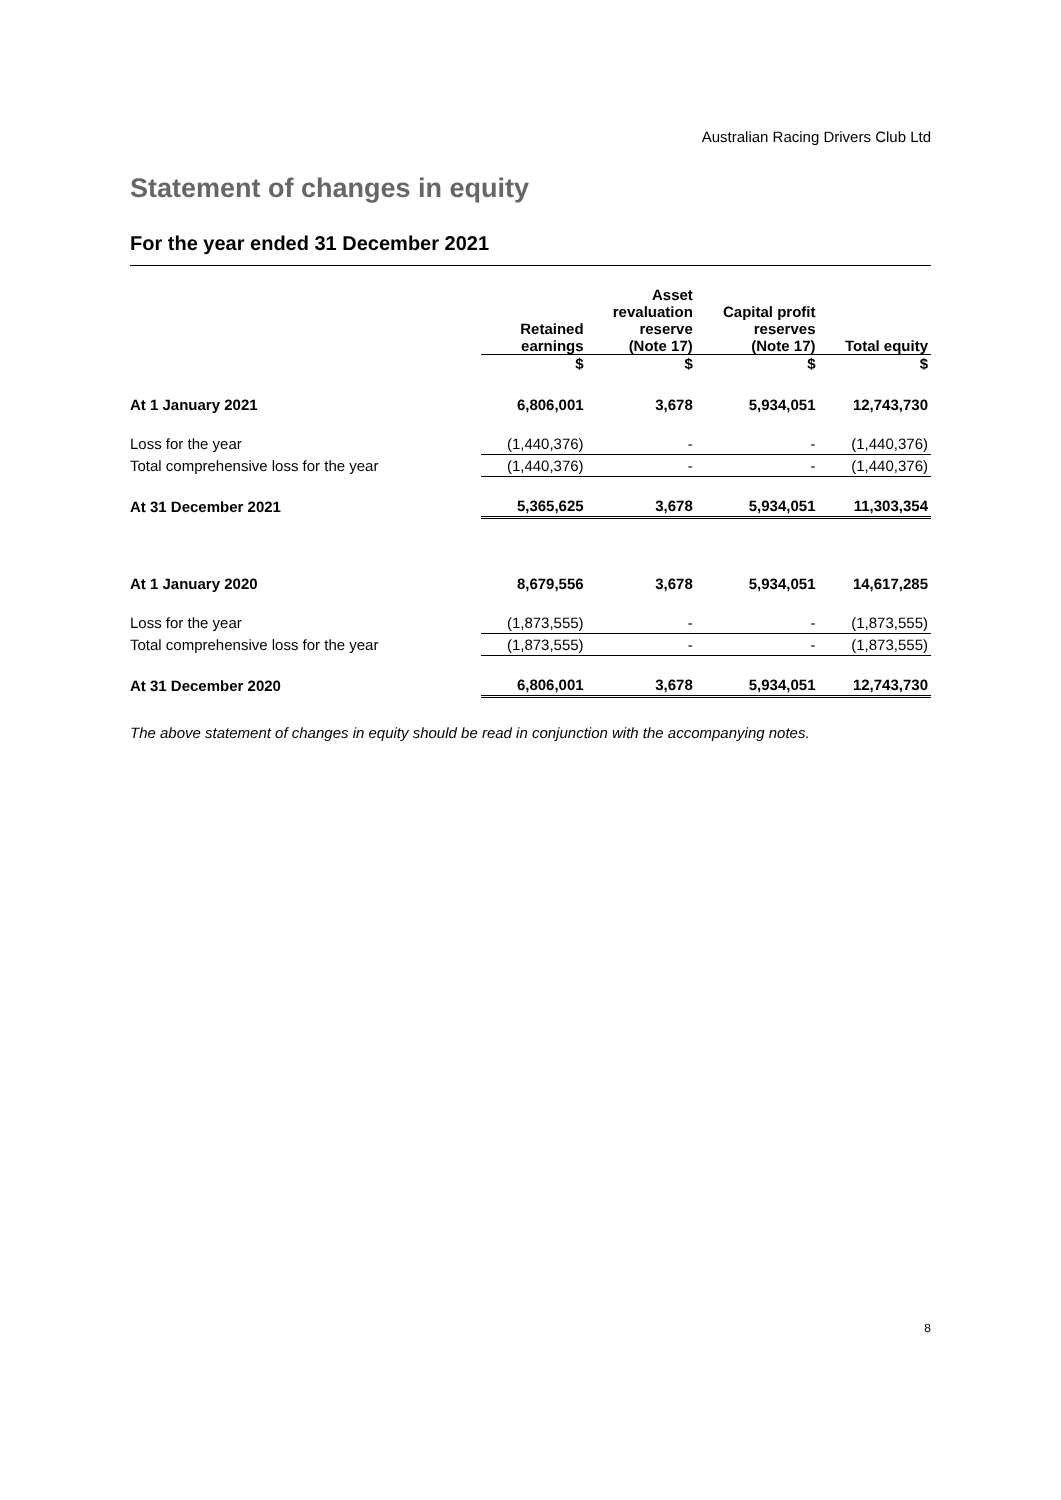Australian Racing Drivers Club Ltd
Statement of changes in equity
For the year ended 31 December 2021
| | Retained earnings | Asset revaluation reserve (Note 17) | Capital profit reserves (Note 17) | Total equity |
| --- | --- | --- | --- | --- |
| | $ | $ | $ | $ |
| At 1 January 2021 | 6,806,001 | 3,678 | 5,934,051 | 12,743,730 |
| Loss for the year | (1,440,376) | - | - | (1,440,376) |
| Total comprehensive loss for the year | (1,440,376) | - | - | (1,440,376) |
| At 31 December 2021 | 5,365,625 | 3,678 | 5,934,051 | 11,303,354 |
| At 1 January 2020 | 8,679,556 | 3,678 | 5,934,051 | 14,617,285 |
| Loss for the year | (1,873,555) | - | - | (1,873,555) |
| Total comprehensive loss for the year | (1,873,555) | - | - | (1,873,555) |
| At 31 December 2020 | 6,806,001 | 3,678 | 5,934,051 | 12,743,730 |
The above statement of changes in equity should be read in conjunction with the accompanying notes.
8